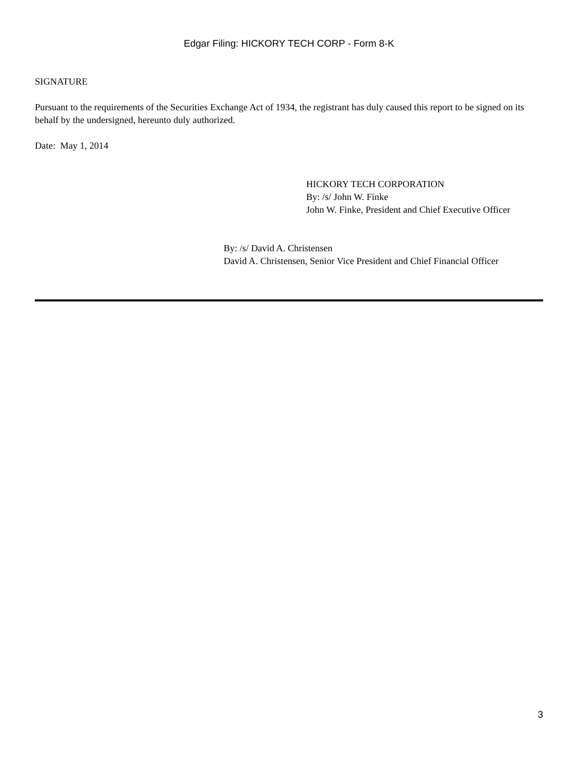Edgar Filing: HICKORY TECH CORP - Form 8-K
SIGNATURE
Pursuant to the requirements of the Securities Exchange Act of 1934, the registrant has duly caused this report to be signed on its behalf by the undersigned, hereunto duly authorized.
Date: May 1, 2014
HICKORY TECH CORPORATION
By: /s/ John W. Finke
John W. Finke, President and Chief Executive Officer
By: /s/ David A. Christensen
David A. Christensen, Senior Vice President and Chief Financial Officer
3